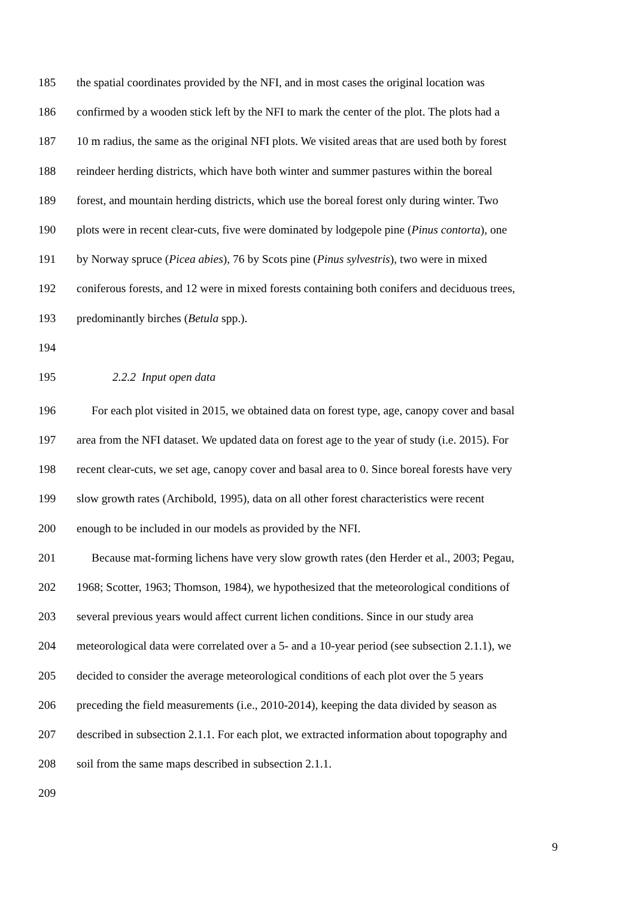185 the spatial coordinates provided by the NFI, and in most cases the original location was
186 confirmed by a wooden stick left by the NFI to mark the center of the plot. The plots had a
187 10 m radius, the same as the original NFI plots. We visited areas that are used both by forest
188 reindeer herding districts, which have both winter and summer pastures within the boreal
189 forest, and mountain herding districts, which use the boreal forest only during winter. Two
190 plots were in recent clear-cuts, five were dominated by lodgepole pine (Pinus contorta), one
191 by Norway spruce (Picea abies), 76 by Scots pine (Pinus sylvestris), two were in mixed
192 coniferous forests, and 12 were in mixed forests containing both conifers and deciduous trees,
193 predominantly birches (Betula spp.).
194
195 2.2.2 Input open data
196 For each plot visited in 2015, we obtained data on forest type, age, canopy cover and basal
197 area from the NFI dataset. We updated data on forest age to the year of study (i.e. 2015). For
198 recent clear-cuts, we set age, canopy cover and basal area to 0. Since boreal forests have very
199 slow growth rates (Archibold, 1995), data on all other forest characteristics were recent
200 enough to be included in our models as provided by the NFI.
201 Because mat-forming lichens have very slow growth rates (den Herder et al., 2003; Pegau,
202 1968; Scotter, 1963; Thomson, 1984), we hypothesized that the meteorological conditions of
203 several previous years would affect current lichen conditions. Since in our study area
204 meteorological data were correlated over a 5- and a 10-year period (see subsection 2.1.1), we
205 decided to consider the average meteorological conditions of each plot over the 5 years
206 preceding the field measurements (i.e., 2010-2014), keeping the data divided by season as
207 described in subsection 2.1.1. For each plot, we extracted information about topography and
208 soil from the same maps described in subsection 2.1.1.
209
9